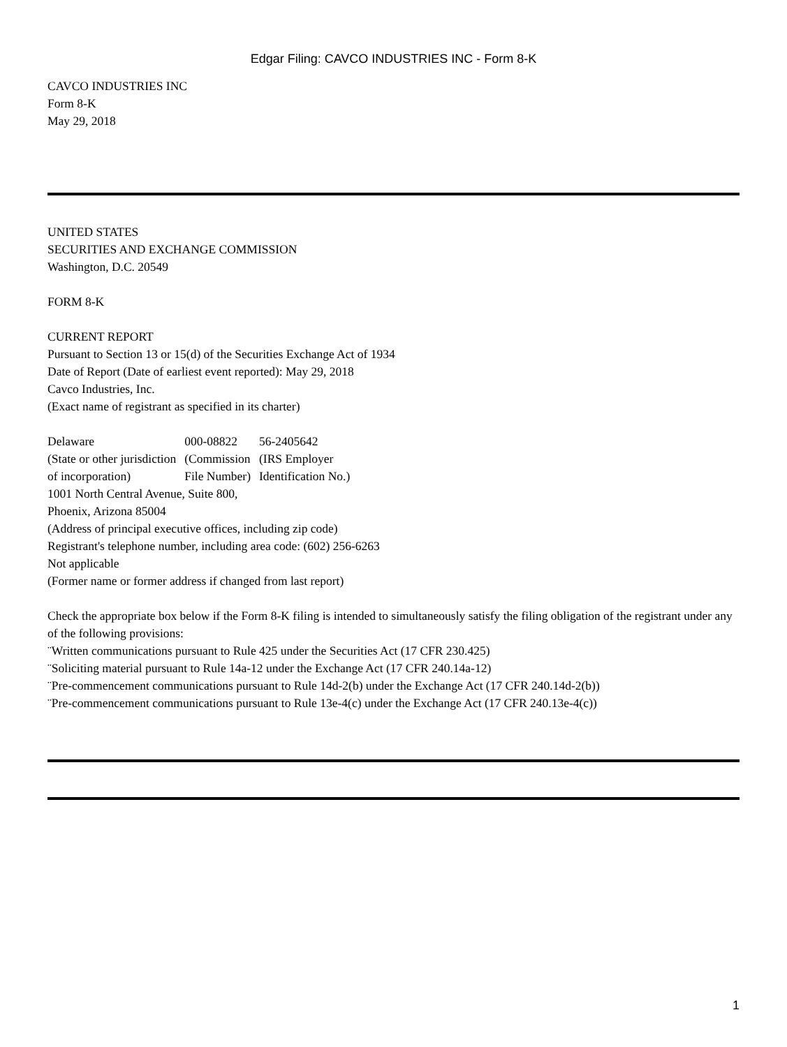Edgar Filing: CAVCO INDUSTRIES INC - Form 8-K
CAVCO INDUSTRIES INC
Form 8-K
May 29, 2018
UNITED STATES
SECURITIES AND EXCHANGE COMMISSION
Washington, D.C. 20549
FORM 8-K
CURRENT REPORT
Pursuant to Section 13 or 15(d) of the Securities Exchange Act of 1934
Date of Report (Date of earliest event reported): May 29, 2018
Cavco Industries, Inc.
(Exact name of registrant as specified in its charter)
| Delaware | 000-08822 | 56-2405642 |
| (State or other jurisdiction of incorporation) | (Commission File Number) | (IRS Employer Identification No.) |
1001 North Central Avenue, Suite 800,
Phoenix, Arizona 85004
(Address of principal executive offices, including zip code)
Registrant's telephone number, including area code: (602) 256-6263
Not applicable
(Former name or former address if changed from last report)
Check the appropriate box below if the Form 8-K filing is intended to simultaneously satisfy the filing obligation of the registrant under any of the following provisions:
¨Written communications pursuant to Rule 425 under the Securities Act (17 CFR 230.425)
¨Soliciting material pursuant to Rule 14a-12 under the Exchange Act (17 CFR 240.14a-12)
¨Pre-commencement communications pursuant to Rule 14d-2(b) under the Exchange Act (17 CFR 240.14d-2(b))
¨Pre-commencement communications pursuant to Rule 13e-4(c) under the Exchange Act (17 CFR 240.13e-4(c))
1